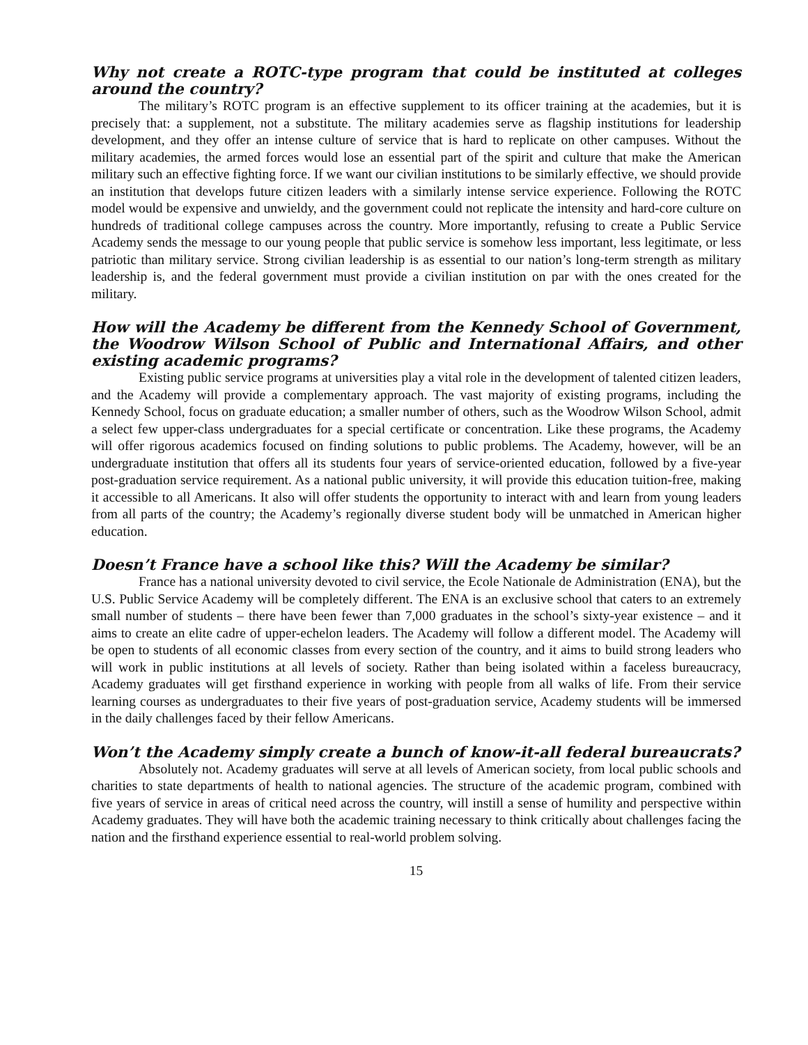Why not create a ROTC-type program that could be instituted at colleges around the country?
The military’s ROTC program is an effective supplement to its officer training at the academies, but it is precisely that: a supplement, not a substitute. The military academies serve as flagship institutions for leadership development, and they offer an intense culture of service that is hard to replicate on other campuses. Without the military academies, the armed forces would lose an essential part of the spirit and culture that make the American military such an effective fighting force. If we want our civilian institutions to be similarly effective, we should provide an institution that develops future citizen leaders with a similarly intense service experience. Following the ROTC model would be expensive and unwieldy, and the government could not replicate the intensity and hard-core culture on hundreds of traditional college campuses across the country. More importantly, refusing to create a Public Service Academy sends the message to our young people that public service is somehow less important, less legitimate, or less patriotic than military service. Strong civilian leadership is as essential to our nation’s long-term strength as military leadership is, and the federal government must provide a civilian institution on par with the ones created for the military.
How will the Academy be different from the Kennedy School of Government, the Woodrow Wilson School of Public and International Affairs, and other existing academic programs?
Existing public service programs at universities play a vital role in the development of talented citizen leaders, and the Academy will provide a complementary approach. The vast majority of existing programs, including the Kennedy School, focus on graduate education; a smaller number of others, such as the Woodrow Wilson School, admit a select few upper-class undergraduates for a special certificate or concentration. Like these programs, the Academy will offer rigorous academics focused on finding solutions to public problems. The Academy, however, will be an undergraduate institution that offers all its students four years of service-oriented education, followed by a five-year post-graduation service requirement. As a national public university, it will provide this education tuition-free, making it accessible to all Americans. It also will offer students the opportunity to interact with and learn from young leaders from all parts of the country; the Academy’s regionally diverse student body will be unmatched in American higher education.
Doesn’t France have a school like this? Will the Academy be similar?
France has a national university devoted to civil service, the Ecole Nationale de Administration (ENA), but the U.S. Public Service Academy will be completely different. The ENA is an exclusive school that caters to an extremely small number of students – there have been fewer than 7,000 graduates in the school’s sixty-year existence – and it aims to create an elite cadre of upper-echelon leaders. The Academy will follow a different model. The Academy will be open to students of all economic classes from every section of the country, and it aims to build strong leaders who will work in public institutions at all levels of society. Rather than being isolated within a faceless bureaucracy, Academy graduates will get firsthand experience in working with people from all walks of life. From their service learning courses as undergraduates to their five years of post-graduation service, Academy students will be immersed in the daily challenges faced by their fellow Americans.
Won’t the Academy simply create a bunch of know-it-all federal bureaucrats?
Absolutely not. Academy graduates will serve at all levels of American society, from local public schools and charities to state departments of health to national agencies. The structure of the academic program, combined with five years of service in areas of critical need across the country, will instill a sense of humility and perspective within Academy graduates. They will have both the academic training necessary to think critically about challenges facing the nation and the firsthand experience essential to real-world problem solving.
15